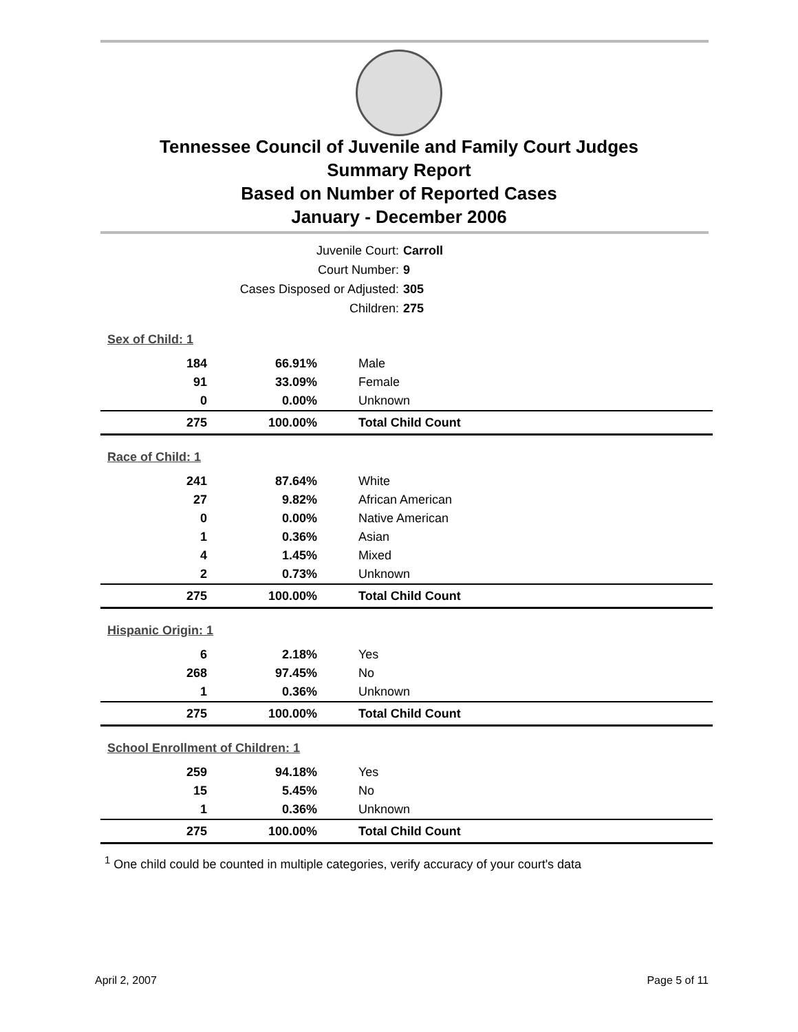Tennessee Council of Juvenile and Family Court Judges
Summary Report
Based on Number of Reported Cases
January - December 2006
Juvenile Court: Carroll
Court Number: 9
Cases Disposed or Adjusted: 305
Children: 275
| Sex of Child: 1 | | |
| 184 | 66.91% | Male |
| 91 | 33.09% | Female |
| 0 | 0.00% | Unknown |
| 275 | 100.00% | Total Child Count |
| Race of Child: 1 | | |
| 241 | 87.64% | White |
| 27 | 9.82% | African American |
| 0 | 0.00% | Native American |
| 1 | 0.36% | Asian |
| 4 | 1.45% | Mixed |
| 2 | 0.73% | Unknown |
| 275 | 100.00% | Total Child Count |
| Hispanic Origin: 1 | | |
| 6 | 2.18% | Yes |
| 268 | 97.45% | No |
| 1 | 0.36% | Unknown |
| 275 | 100.00% | Total Child Count |
| School Enrollment of Children: 1 | | |
| 259 | 94.18% | Yes |
| 15 | 5.45% | No |
| 1 | 0.36% | Unknown |
| 275 | 100.00% | Total Child Count |
<sup>1</sup> One child could be counted in multiple categories, verify accuracy of your court's data
April 2, 2007 Page 5 of 11